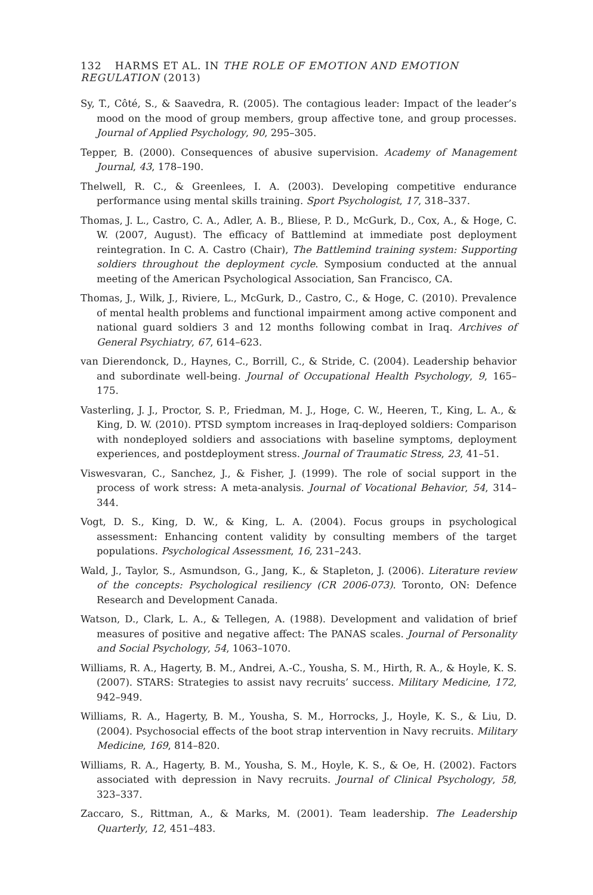132 HARMS ET AL. IN THE ROLE OF EMOTION AND EMOTION REGULATION (2013)
Sy, T., Côté, S., & Saavedra, R. (2005). The contagious leader: Impact of the leader’s mood on the mood of group members, group affective tone, and group processes. Journal of Applied Psychology, 90, 295–305.
Tepper, B. (2000). Consequences of abusive supervision. Academy of Management Journal, 43, 178–190.
Thelwell, R. C., & Greenlees, I. A. (2003). Developing competitive endurance performance using mental skills training. Sport Psychologist, 17, 318–337.
Thomas, J. L., Castro, C. A., Adler, A. B., Bliese, P. D., McGurk, D., Cox, A., & Hoge, C. W. (2007, August). The efficacy of Battlemind at immediate post deployment reintegration. In C. A. Castro (Chair), The Battlemind training system: Supporting soldiers throughout the deployment cycle. Symposium conducted at the annual meeting of the American Psychological Association, San Francisco, CA.
Thomas, J., Wilk, J., Riviere, L., McGurk, D., Castro, C., & Hoge, C. (2010). Prevalence of mental health problems and functional impairment among active component and national guard soldiers 3 and 12 months following combat in Iraq. Archives of General Psychiatry, 67, 614–623.
van Dierendonck, D., Haynes, C., Borrill, C., & Stride, C. (2004). Leadership behavior and subordinate well-being. Journal of Occupational Health Psychology, 9, 165–175.
Vasterling, J. J., Proctor, S. P., Friedman, M. J., Hoge, C. W., Heeren, T., King, L. A., & King, D. W. (2010). PTSD symptom increases in Iraq-deployed soldiers: Comparison with nondeployed soldiers and associations with baseline symptoms, deployment experiences, and postdeployment stress. Journal of Traumatic Stress, 23, 41–51.
Viswesvaran, C., Sanchez, J., & Fisher, J. (1999). The role of social support in the process of work stress: A meta-analysis. Journal of Vocational Behavior, 54, 314–344.
Vogt, D. S., King, D. W., & King, L. A. (2004). Focus groups in psychological assessment: Enhancing content validity by consulting members of the target populations. Psychological Assessment, 16, 231–243.
Wald, J., Taylor, S., Asmundson, G., Jang, K., & Stapleton, J. (2006). Literature review of the concepts: Psychological resiliency (CR 2006-073). Toronto, ON: Defence Research and Development Canada.
Watson, D., Clark, L. A., & Tellegen, A. (1988). Development and validation of brief measures of positive and negative affect: The PANAS scales. Journal of Personality and Social Psychology, 54, 1063–1070.
Williams, R. A., Hagerty, B. M., Andrei, A.-C., Yousha, S. M., Hirth, R. A., & Hoyle, K. S. (2007). STARS: Strategies to assist navy recruits’ success. Military Medicine, 172, 942–949.
Williams, R. A., Hagerty, B. M., Yousha, S. M., Horrocks, J., Hoyle, K. S., & Liu, D. (2004). Psychosocial effects of the boot strap intervention in Navy recruits. Military Medicine, 169, 814–820.
Williams, R. A., Hagerty, B. M., Yousha, S. M., Hoyle, K. S., & Oe, H. (2002). Factors associated with depression in Navy recruits. Journal of Clinical Psychology, 58, 323–337.
Zaccaro, S., Rittman, A., & Marks, M. (2001). Team leadership. The Leadership Quarterly, 12, 451–483.